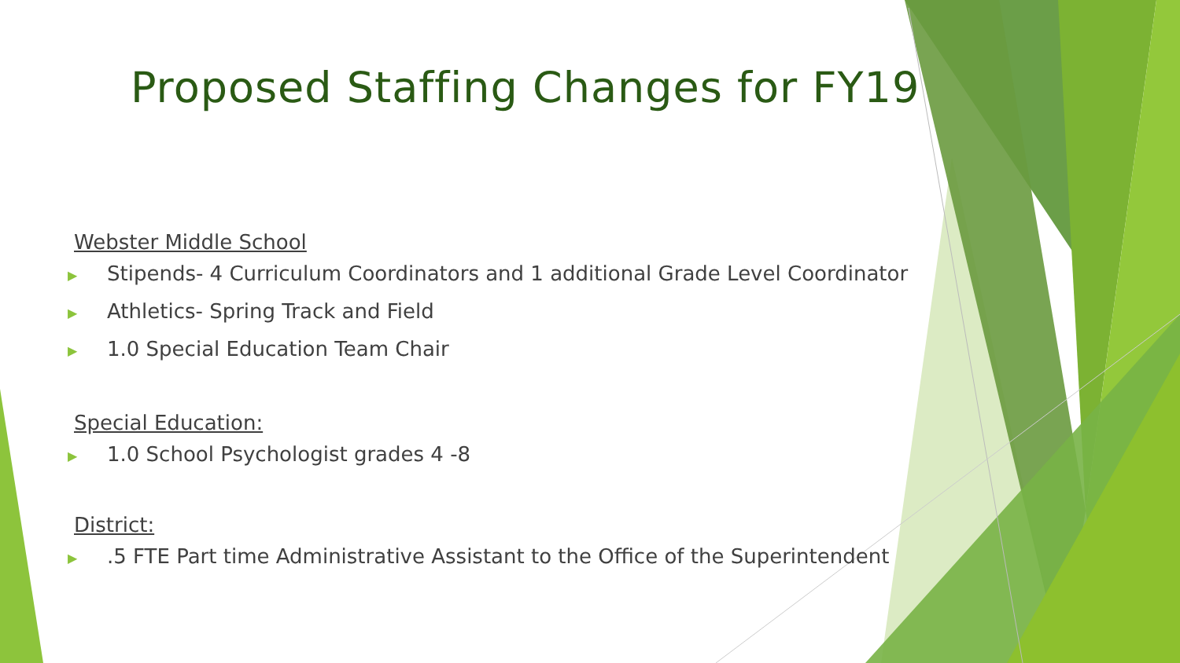Proposed Staffing Changes for FY19
Webster Middle School
▶ Stipends- 4 Curriculum Coordinators and 1 additional Grade Level Coordinator
▶ Athletics- Spring Track and Field
▶ 1.0 Special Education Team Chair
Special Education:
▶ 1.0 School Psychologist grades 4 -8
District:
▶.5 FTE Part time Administrative Assistant to the Office of the Superintendent